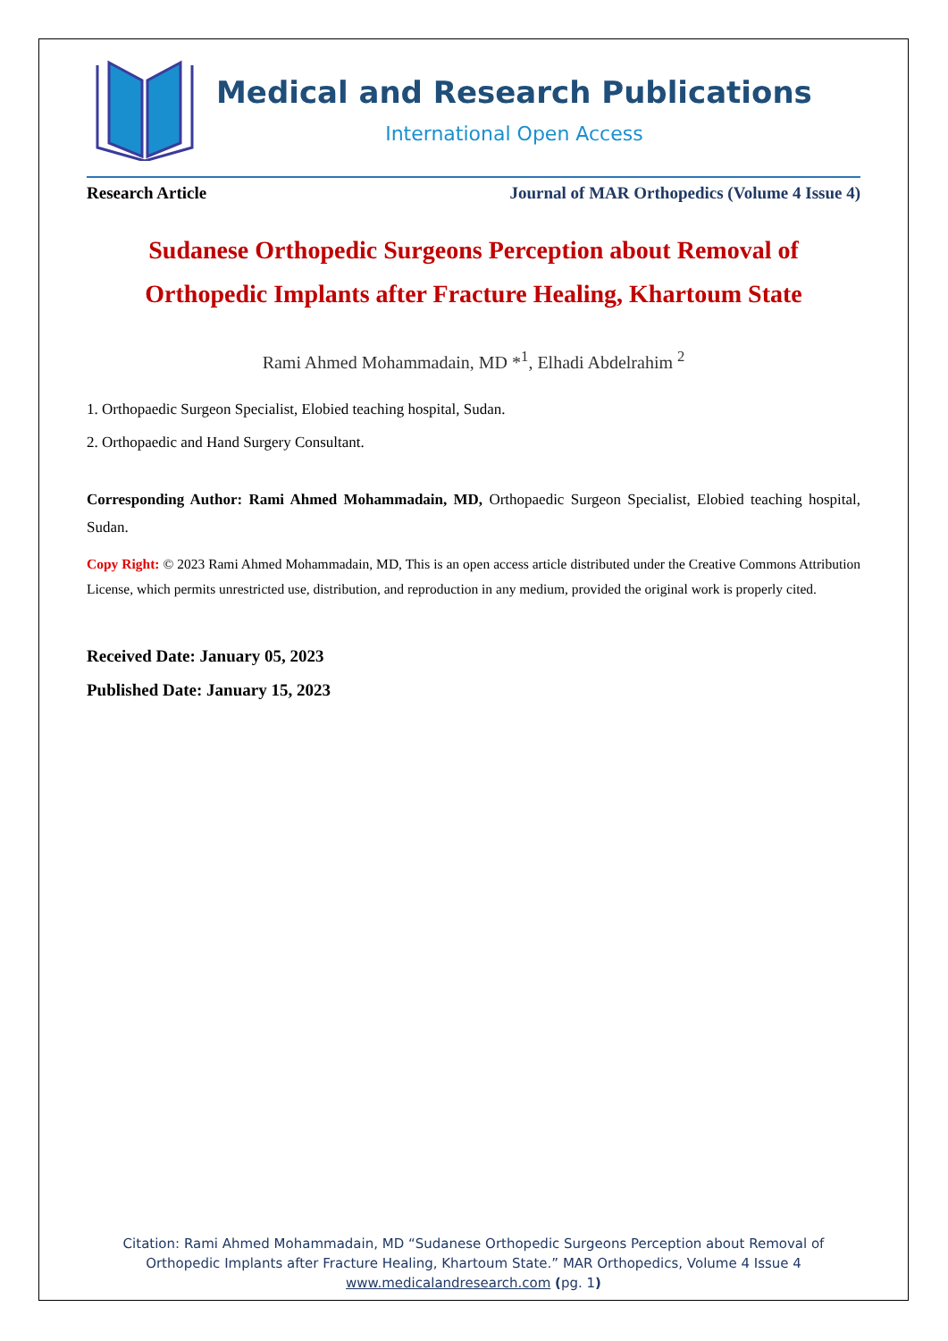Medical and Research Publications
International Open Access
Research Article Journal of MAR Orthopedics (Volume 4 Issue 4)
Sudanese Orthopedic Surgeons Perception about Removal of Orthopedic Implants after Fracture Healing, Khartoum State
Rami Ahmed Mohammadain, MD *<sup>1</sup>, Elhadi Abdelrahim <sup>2</sup>
1. Orthopaedic Surgeon Specialist, Elobied teaching hospital, Sudan.
2. Orthopaedic and Hand Surgery Consultant.
Corresponding Author: Rami Ahmed Mohammadain, MD, Orthopaedic Surgeon Specialist, Elobied teaching hospital, Sudan.
Copy Right: © 2023 Rami Ahmed Mohammadain, MD, This is an open access article distributed under the Creative Commons Attribution License, which permits unrestricted use, distribution, and reproduction in any medium, provided the original work is properly cited.
Received Date: January 05, 2023
Published Date: January 15, 2023
Citation: Rami Ahmed Mohammadain, MD “Sudanese Orthopedic Surgeons Perception about Removal of Orthopedic Implants after Fracture Healing, Khartoum State.” MAR Orthopedics, Volume 4 Issue 4
www.medicalandresearch.com (pg. 1)